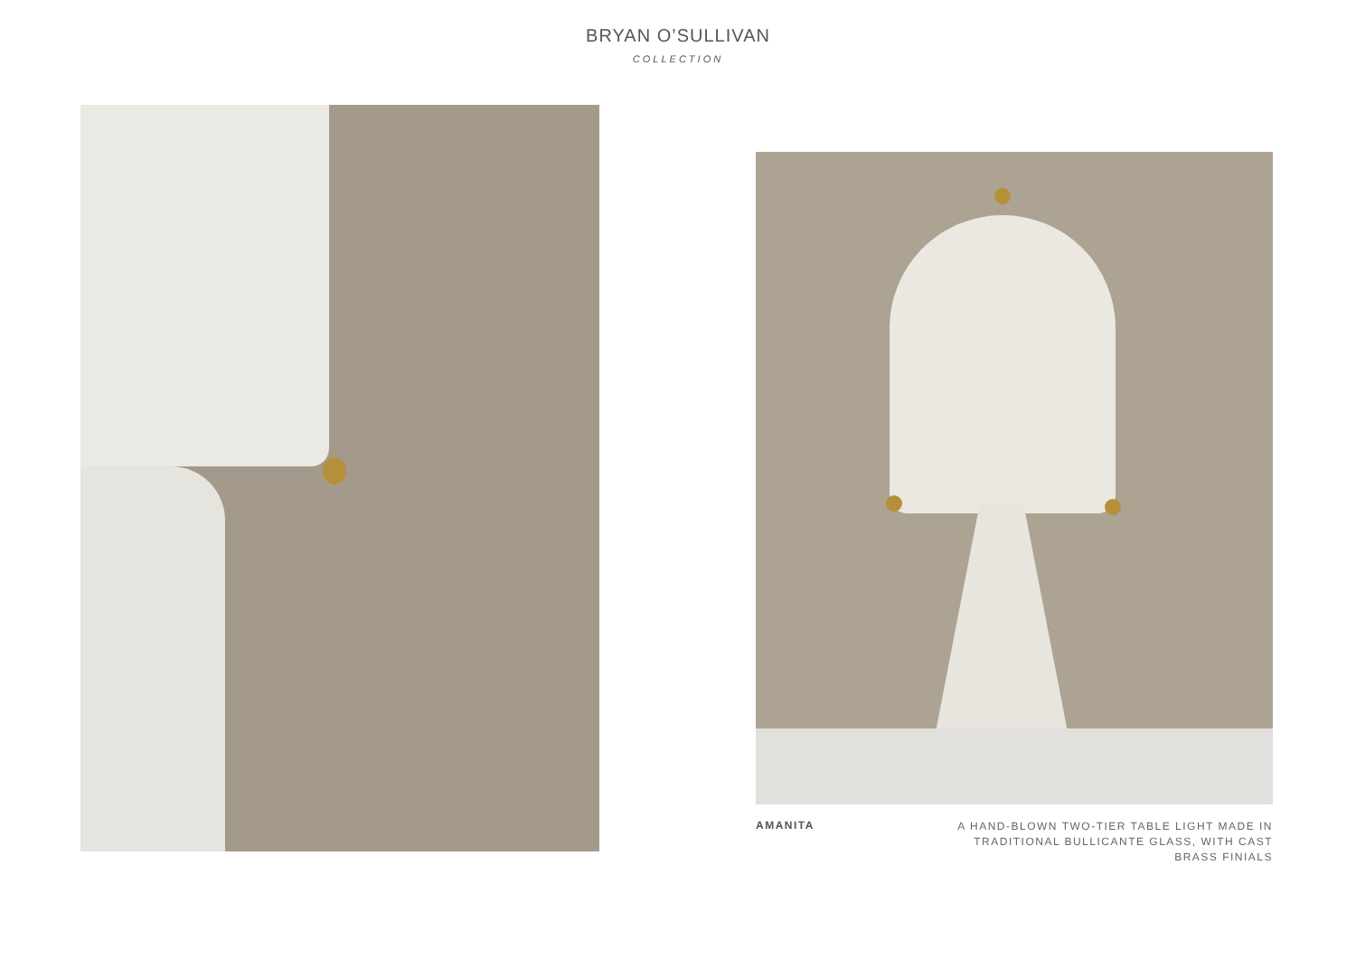BRYAN O’SULLIVAN
COLLECTION
AMANITA
A HAND-BLOWN TWO-TIER TABLE LIGHT MADE IN TRADITIONAL BULLICANTE GLASS, WITH CAST BRASS FINIALS